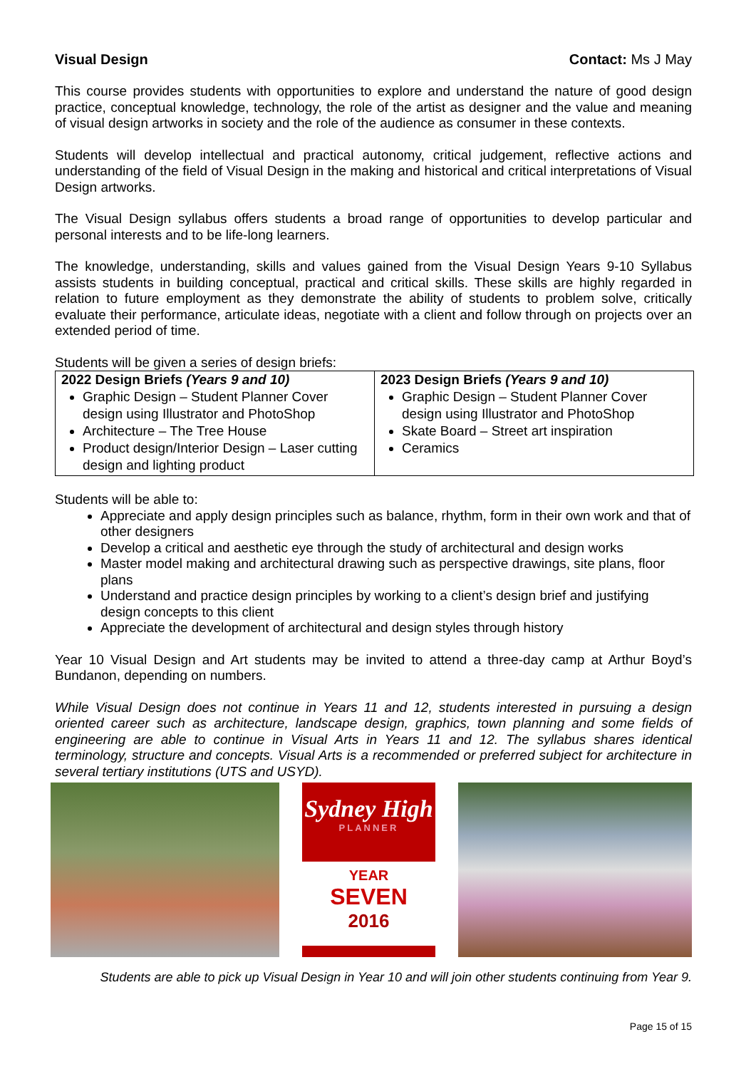Visual Design Contact: Ms J May
This course provides students with opportunities to explore and understand the nature of good design practice, conceptual knowledge, technology, the role of the artist as designer and the value and meaning of visual design artworks in society and the role of the audience as consumer in these contexts.
Students will develop intellectual and practical autonomy, critical judgement, reflective actions and understanding of the field of Visual Design in the making and historical and critical interpretations of Visual Design artworks.
The Visual Design syllabus offers students a broad range of opportunities to develop particular and personal interests and to be life-long learners.
The knowledge, understanding, skills and values gained from the Visual Design Years 9-10 Syllabus assists students in building conceptual, practical and critical skills. These skills are highly regarded in relation to future employment as they demonstrate the ability of students to problem solve, critically evaluate their performance, articulate ideas, negotiate with a client and follow through on projects over an extended period of time.
Students will be given a series of design briefs:
| 2022 Design Briefs (Years 9 and 10) Graphic Design – Student Planner Cover design using Illustrator and PhotoShop Architecture – The Tree House Product design/Interior Design – Laser cutting design and lighting product | 2023 Design Briefs (Years 9 and 10) Graphic Design – Student Planner Cover design using Illustrator and PhotoShop Skate Board – Street art inspiration Ceramics |
Students will be able to:
Appreciate and apply design principles such as balance, rhythm, form in their own work and that of other designers
Develop a critical and aesthetic eye through the study of architectural and design works
Master model making and architectural drawing such as perspective drawings, site plans, floor plans
Understand and practice design principles by working to a client’s design brief and justifying design concepts to this client
Appreciate the development of architectural and design styles through history
Year 10 Visual Design and Art students may be invited to attend a three-day camp at Arthur Boyd’s Bundanon, depending on numbers.
While Visual Design does not continue in Years 11 and 12, students interested in pursuing a design oriented career such as architecture, landscape design, graphics, town planning and some fields of engineering are able to continue in Visual Arts in Years 11 and 12. The syllabus shares identical terminology, structure and concepts. Visual Arts is a recommended or preferred subject for architecture in several tertiary institutions (UTS and USYD).
Sydney High
PLANNER
YEAR
SEVEN
2016
Students are able to pick up Visual Design in Year 10 and will join other students continuing from Year 9.
Page 15 of 15